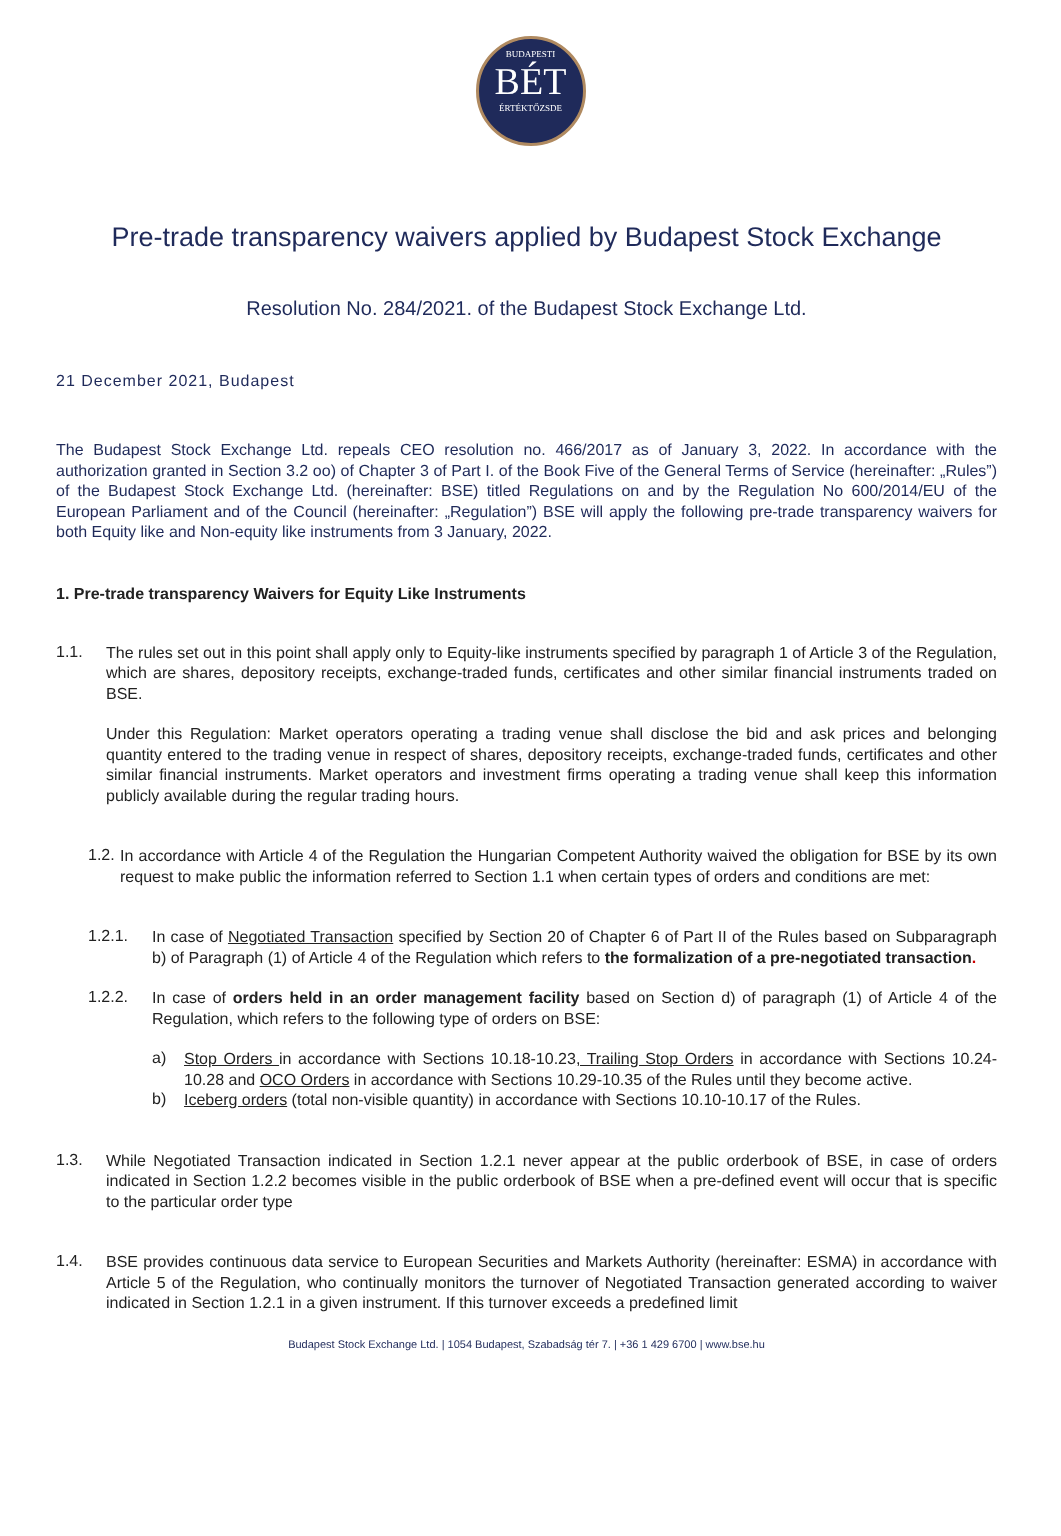BUDAPESTI
BÉT
ÉRTÉKTŐZSDE
Pre-trade transparency waivers applied by Budapest Stock Exchange
Resolution No. 284/2021. of the Budapest Stock Exchange Ltd.
21 December 2021, Budapest
The Budapest Stock Exchange Ltd. repeals CEO resolution no. 466/2017 as of January 3, 2022. In accordance with the authorization granted in Section 3.2 oo) of Chapter 3 of Part I. of the Book Five of the General Terms of Service (hereinafter: „Rules”) of the Budapest Stock Exchange Ltd. (hereinafter: BSE) titled Regulations on and by the Regulation No 600/2014/EU of the European Parliament and of the Council (hereinafter: „Regulation”) BSE will apply the following pre-trade transparency waivers for both Equity like and Non-equity like instruments from 3 January, 2022.
1. Pre-trade transparency Waivers for Equity Like Instruments
1.1.
The rules set out in this point shall apply only to Equity-like instruments specified by paragraph 1 of Article 3 of the Regulation, which are shares, depository receipts, exchange-traded funds, certificates and other similar financial instruments traded on BSE.
Under this Regulation: Market operators operating a trading venue shall disclose the bid and ask prices and belonging quantity entered to the trading venue in respect of shares, depository receipts, exchange-traded funds, certificates and other similar financial instruments. Market operators and investment firms operating a trading venue shall keep this information publicly available during the regular trading hours.
1.2.
In accordance with Article 4 of the Regulation the Hungarian Competent Authority waived the obligation for BSE by its own request to make public the information referred to Section 1.1 when certain types of orders and conditions are met:
1.2.1.
In case of Negotiated Transaction specified by Section 20 of Chapter 6 of Part II of the Rules based on Subparagraph b) of Paragraph (1) of Article 4 of the Regulation which refers to the formalization of a pre-negotiated transaction.
1.2.2.
In case of orders held in an order management facility based on Section d) of paragraph (1) of Article 4 of the Regulation, which refers to the following type of orders on BSE:
a)
Stop Orders in accordance with Sections 10.18-10.23, Trailing Stop Orders in accordance with Sections 10.24-10.28 and OCO Orders in accordance with Sections 10.29-10.35 of the Rules until they become active.
b)
Iceberg orders (total non-visible quantity) in accordance with Sections 10.10-10.17 of the Rules.
1.3.
While Negotiated Transaction indicated in Section 1.2.1 never appear at the public orderbook of BSE, in case of orders indicated in Section 1.2.2 becomes visible in the public orderbook of BSE when a pre-defined event will occur that is specific to the particular order type
1.4.
BSE provides continuous data service to European Securities and Markets Authority (hereinafter: ESMA) in accordance with Article 5 of the Regulation, who continually monitors the turnover of Negotiated Transaction generated according to waiver indicated in Section 1.2.1 in a given instrument. If this turnover exceeds a predefined limit
Budapest Stock Exchange Ltd. | 1054 Budapest, Szabadság tér 7. | +36 1 429 6700 | www.bse.hu